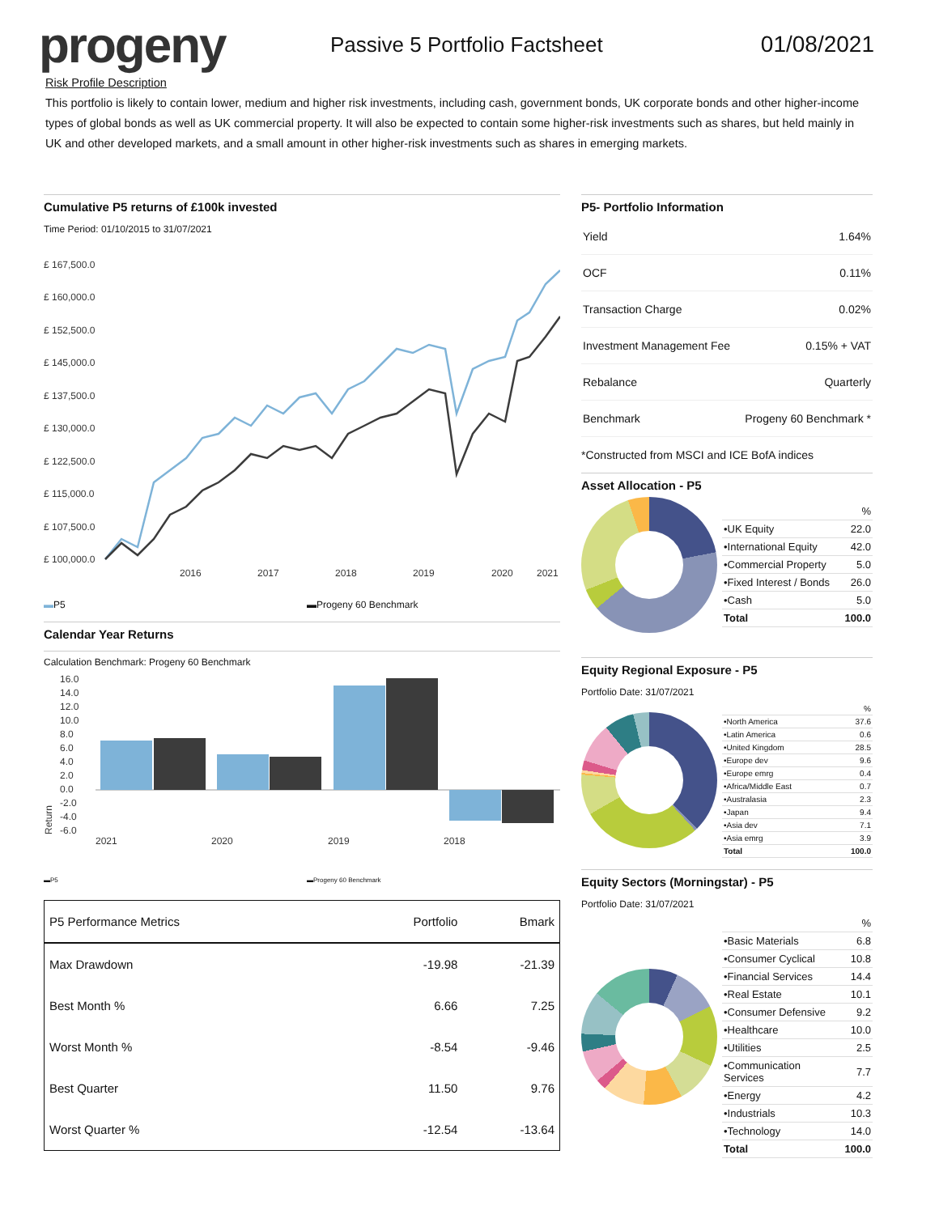progeny
Passive 5 Portfolio Factsheet 01/08/2021
Risk Profile Description
This portfolio is likely to contain lower, medium and higher risk investments, including cash, government bonds, UK corporate bonds and other higher-income types of global bonds as well as UK commercial property. It will also be expected to contain some higher-risk investments such as shares, but held mainly in UK and other developed markets, and a small amount in other higher-risk investments such as shares in emerging markets.
Cumulative P5 returns of £100k invested
Time Period: 01/10/2015 to 31/07/2021
£ 167,500.0
£ 160,000.0
£ 152,500.0
£ 145,000.0
£ 137,500.0
£ 130,000.0
£ 122,500.0
£ 115,000.0
£ 107,500.0
£ 100,000.0
2016
2017
2018
2019
2020
2021
▬P5 ▬Progeny 60 Benchmark
Calendar Year Returns
Calculation Benchmark: Progeny 60 Benchmark
16.0
14.0
12.0
10.0
8.0
6.0
4.0
2.0
0.0
-2.0
-4.0
-6.0
2021
2020
2019
2018
Return
▬P5 ▬Progeny 60 Benchmark
| P5 Performance Metrics | Portfolio | Bmark |
| --- | --- | --- |
| Max Drawdown | -19.98 | -21.39 |
| Best Month % | 6.66 | 7.25 |
| Worst Month % | -8.54 | -9.46 |
| Best Quarter | 11.50 | 9.76 |
| Worst Quarter % | -12.54 | -13.64 |
P5- Portfolio Information
| Yield | 1.64% |
| OCF | 0.11% |
| Transaction Charge | 0.02% |
| Investment Management Fee | 0.15% + VAT |
| Rebalance | Quarterly |
| Benchmark | Progeny 60 Benchmark * |
*Constructed from MSCI and ICE BofA indices
Asset Allocation - P5
| | % |
| •UK Equity | 22.0 |
| •International Equity | 42.0 |
| •Commercial Property | 5.0 |
| •Fixed Interest / Bonds | 26.0 |
| •Cash | 5.0 |
| Total | 100.0 |
Equity Regional Exposure - P5
Portfolio Date: 31/07/2021
| | % |
| •North America | 37.6 |
| •Latin America | 0.6 |
| •United Kingdom | 28.5 |
| •Europe dev | 9.6 |
| •Europe emrg | 0.4 |
| •Africa/Middle East | 0.7 |
| •Australasia | 2.3 |
| •Japan | 9.4 |
| •Asia dev | 7.1 |
| •Asia emrg | 3.9 |
| Total | 100.0 |
Equity Sectors (Morningstar) - P5
Portfolio Date: 31/07/2021
| | % |
| •Basic Materials | 6.8 |
| •Consumer Cyclical | 10.8 |
| •Financial Services | 14.4 |
| •Real Estate | 10.1 |
| •Consumer Defensive | 9.2 |
| •Healthcare | 10.0 |
| •Utilities | 2.5 |
| •Communication Services | 7.7 |
| •Energy | 4.2 |
| •Industrials | 10.3 |
| •Technology | 14.0 |
| Total | 100.0 |